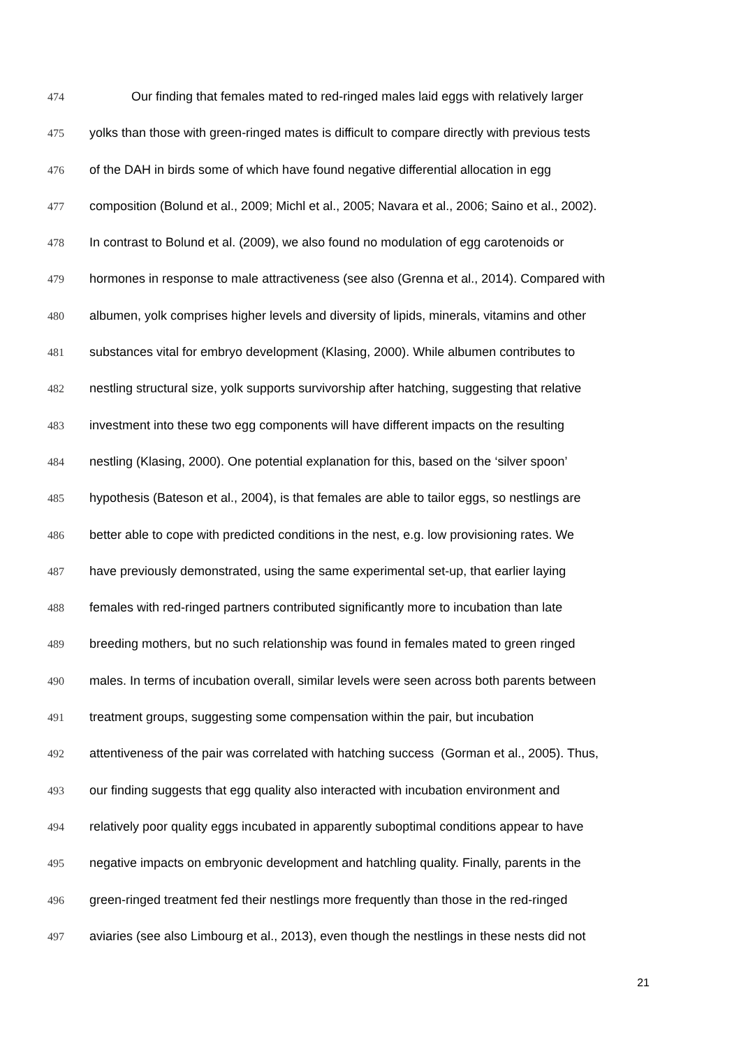474 Our finding that females mated to red-ringed males laid eggs with relatively larger
475 yolks than those with green-ringed mates is difficult to compare directly with previous tests
476 of the DAH in birds some of which have found negative differential allocation in egg
477 composition (Bolund et al., 2009; Michl et al., 2005; Navara et al., 2006; Saino et al., 2002).
478 In contrast to Bolund et al. (2009), we also found no modulation of egg carotenoids or
479 hormones in response to male attractiveness (see also (Grenna et al., 2014). Compared with
480 albumen, yolk comprises higher levels and diversity of lipids, minerals, vitamins and other
481 substances vital for embryo development (Klasing, 2000). While albumen contributes to
482 nestling structural size, yolk supports survivorship after hatching, suggesting that relative
483 investment into these two egg components will have different impacts on the resulting
484 nestling (Klasing, 2000). One potential explanation for this, based on the ‘silver spoon’
485 hypothesis (Bateson et al., 2004), is that females are able to tailor eggs, so nestlings are
486 better able to cope with predicted conditions in the nest, e.g. low provisioning rates. We
487 have previously demonstrated, using the same experimental set-up, that earlier laying
488 females with red-ringed partners contributed significantly more to incubation than late
489 breeding mothers, but no such relationship was found in females mated to green ringed
490 males. In terms of incubation overall, similar levels were seen across both parents between
491 treatment groups, suggesting some compensation within the pair, but incubation
492 attentiveness of the pair was correlated with hatching success (Gorman et al., 2005). Thus,
493 our finding suggests that egg quality also interacted with incubation environment and
494 relatively poor quality eggs incubated in apparently suboptimal conditions appear to have
495 negative impacts on embryonic development and hatchling quality. Finally, parents in the
496 green-ringed treatment fed their nestlings more frequently than those in the red-ringed
497 aviaries (see also Limbourg et al., 2013), even though the nestlings in these nests did not
21